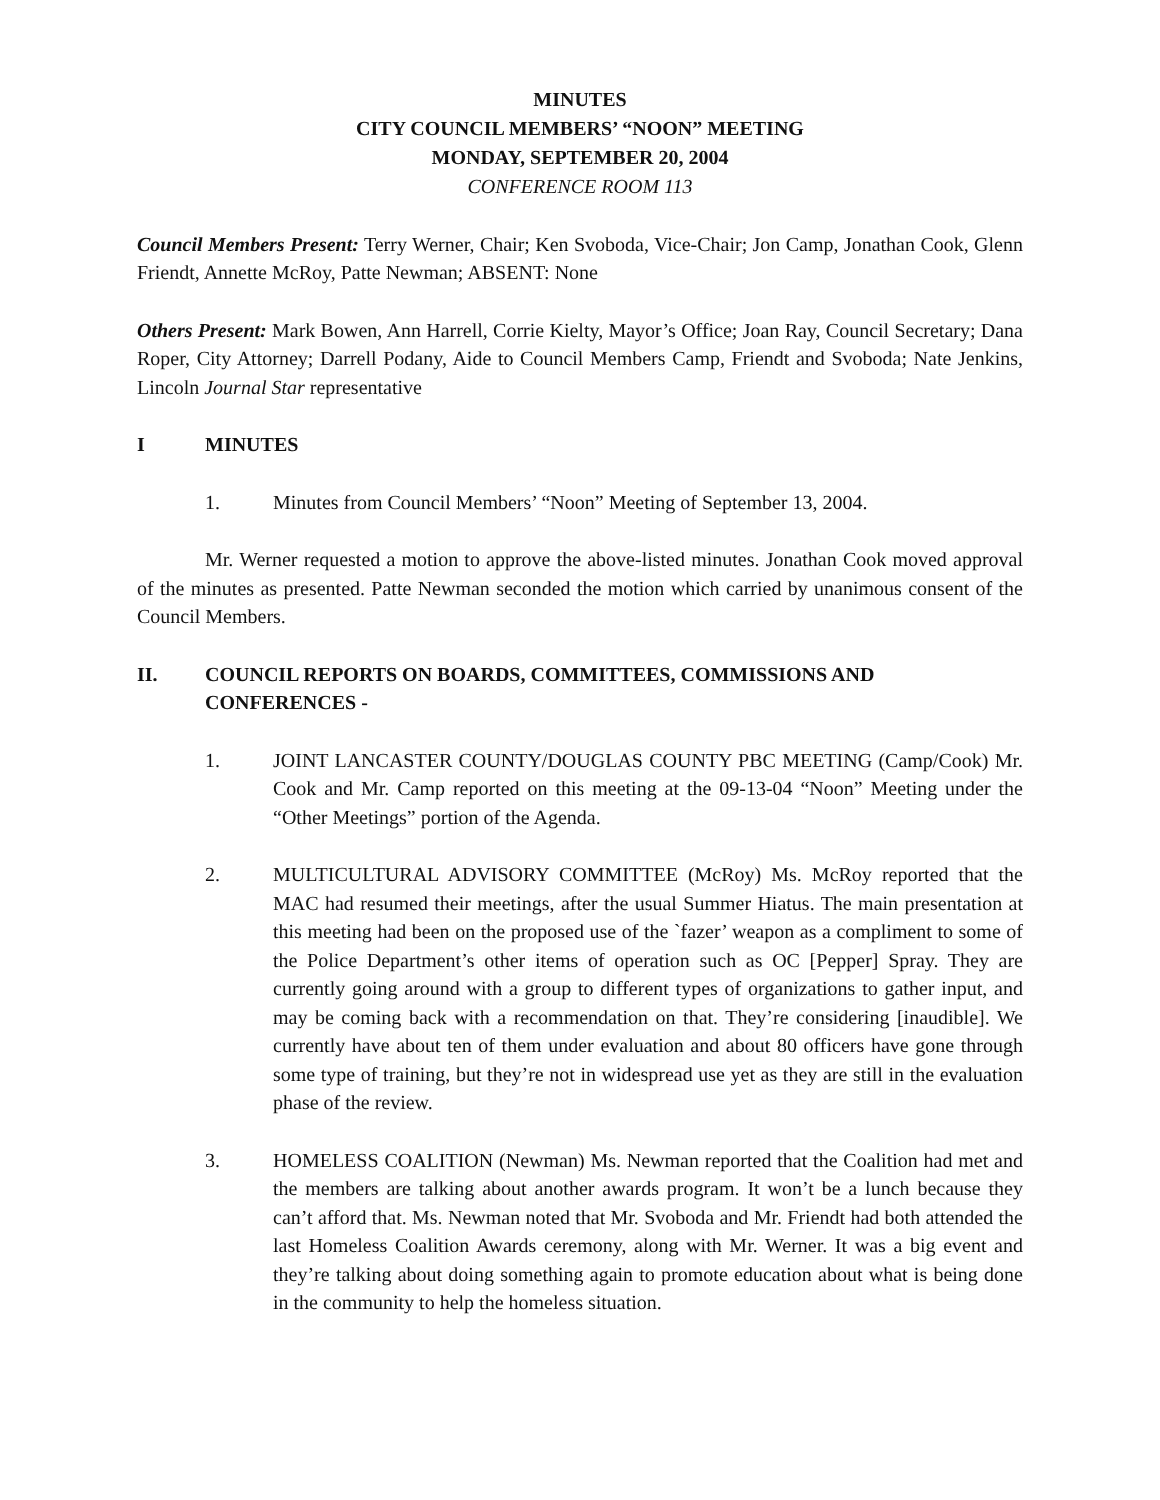MINUTES
CITY COUNCIL MEMBERS’ “NOON” MEETING
MONDAY, SEPTEMBER 20, 2004
CONFERENCE ROOM 113
Council Members Present: Terry Werner, Chair; Ken Svoboda, Vice-Chair; Jon Camp, Jonathan Cook, Glenn Friendt, Annette McRoy, Patte Newman; ABSENT: None
Others Present: Mark Bowen, Ann Harrell, Corrie Kielty, Mayor’s Office; Joan Ray, Council Secretary; Dana Roper, City Attorney; Darrell Podany, Aide to Council Members Camp, Friendt and Svoboda; Nate Jenkins, Lincoln Journal Star representative
I MINUTES
1. Minutes from Council Members’ “Noon” Meeting of September 13, 2004.
Mr. Werner requested a motion to approve the above-listed minutes. Jonathan Cook moved approval of the minutes as presented. Patte Newman seconded the motion which carried by unanimous consent of the Council Members.
II. COUNCIL REPORTS ON BOARDS, COMMITTEES, COMMISSIONS AND CONFERENCES -
1. JOINT LANCASTER COUNTY/DOUGLAS COUNTY PBC MEETING (Camp/Cook) Mr. Cook and Mr. Camp reported on this meeting at the 09-13-04 “Noon” Meeting under the “Other Meetings” portion of the Agenda.
2. MULTICULTURAL ADVISORY COMMITTEE (McRoy) Ms. McRoy reported that the MAC had resumed their meetings, after the usual Summer Hiatus. The main presentation at this meeting had been on the proposed use of the `fazer’ weapon as a compliment to some of the Police Department’s other items of operation such as OC [Pepper] Spray. They are currently going around with a group to different types of organizations to gather input, and may be coming back with a recommendation on that. They’re considering [inaudible]. We currently have about ten of them under evaluation and about 80 officers have gone through some type of training, but they’re not in widespread use yet as they are still in the evaluation phase of the review.
3. HOMELESS COALITION (Newman) Ms. Newman reported that the Coalition had met and the members are talking about another awards program. It won’t be a lunch because they can’t afford that. Ms. Newman noted that Mr. Svoboda and Mr. Friendt had both attended the last Homeless Coalition Awards ceremony, along with Mr. Werner. It was a big event and they’re talking about doing something again to promote education about what is being done in the community to help the homeless situation.